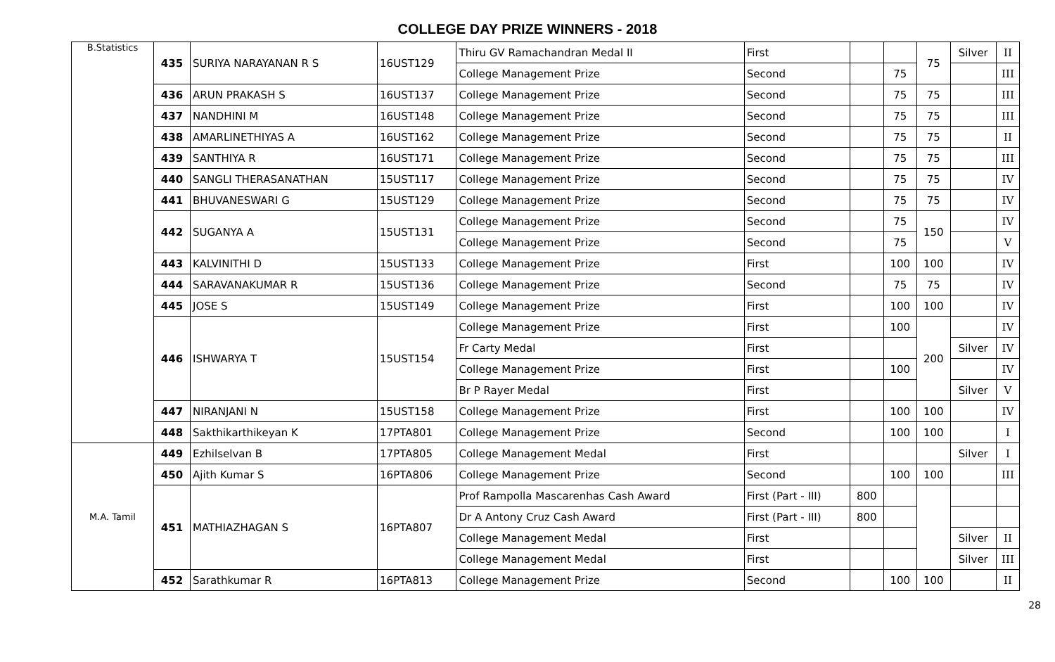COLLEGE DAY PRIZE WINNERS - 2018
| B.Statistics | 435 | SURIYA NARAYANAN R S | 16UST129 | Thiru GV Ramachandran Medal II | First | | | 75 | Silver | II |
| | | | | College Management Prize | Second | | 75 | | | III |
| | 436 | ARUN PRAKASH S | 16UST137 | College Management Prize | Second | | 75 | 75 | | III |
| | 437 | NANDHINI M | 16UST148 | College Management Prize | Second | | 75 | 75 | | III |
| | 438 | AMARLINETHIYAS A | 16UST162 | College Management Prize | Second | | 75 | 75 | | II |
| | 439 | SANTHIYA R | 16UST171 | College Management Prize | Second | | 75 | 75 | | III |
| | 440 | SANGLI THERASANATHAN | 15UST117 | College Management Prize | Second | | 75 | 75 | | IV |
| | 441 | BHUVANESWARI G | 15UST129 | College Management Prize | Second | | 75 | 75 | | IV |
| | 442 | SUGANYA A | 15UST131 | College Management Prize | Second | | 75 | 150 | | IV |
| | | | | College Management Prize | Second | | 75 | | | V |
| | 443 | KALVINITHI D | 15UST133 | College Management Prize | First | | 100 | 100 | | IV |
| | 444 | SARAVANAKUMAR R | 15UST136 | College Management Prize | Second | | 75 | 75 | | IV |
| | 445 | JOSE S | 15UST149 | College Management Prize | First | | 100 | 100 | | IV |
| | 446 | ISHWARYA T | 15UST154 | College Management Prize | First | | 100 | 200 | | IV |
| | | | | Fr Carty Medal | First | | | | Silver | IV |
| | | | | College Management Prize | First | | 100 | | | IV |
| | | | | Br P Rayer Medal | First | | | | Silver | V |
| | 447 | NIRANJANI N | 15UST158 | College Management Prize | First | | 100 | 100 | | IV |
| | 448 | Sakthikarthikeyan K | 17PTA801 | College Management Prize | Second | | 100 | 100 | | I |
| M.A. Tamil | 449 | Ezhilselvan B | 17PTA805 | College Management Medal | First | | | | Silver | I |
| | 450 | Ajith Kumar S | 16PTA806 | College Management Prize | Second | | 100 | 100 | | III |
| | 451 | MATHIAZHAGAN S | 16PTA807 | Prof Rampolla Mascarenhas Cash Award | First (Part - III) | 800 | | | | |
| | | | | Dr A Antony Cruz Cash Award | First (Part - III) | 800 | | | | |
| | | | | College Management Medal | First | | | | Silver | II |
| | | | | College Management Medal | First | | | | Silver | III |
| | 452 | Sarathkumar R | 16PTA813 | College Management Prize | Second | | 100 | 100 | | II |
28